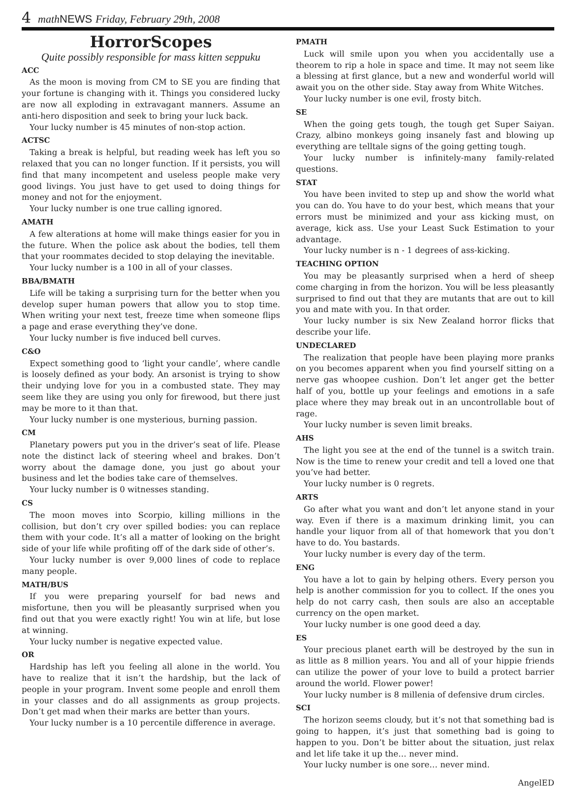4 math NEWS Friday, February 29th, 2008
HorrorScopes
Quite possibly responsible for mass kitten seppuku
ACC
As the moon is moving from CM to SE you are finding that your fortune is changing with it. Things you considered lucky are now all exploding in extravagant manners. Assume an anti-hero disposition and seek to bring your luck back.
Your lucky number is 45 minutes of non-stop action.
ACTSC
Taking a break is helpful, but reading week has left you so relaxed that you can no longer function. If it persists, you will find that many incompetent and useless people make very good livings. You just have to get used to doing things for money and not for the enjoyment.
Your lucky number is one true calling ignored.
AMATH
A few alterations at home will make things easier for you in the future. When the police ask about the bodies, tell them that your roommates decided to stop delaying the inevitable.
Your lucky number is a 100 in all of your classes.
BBA/BMATH
Life will be taking a surprising turn for the better when you develop super human powers that allow you to stop time. When writing your next test, freeze time when someone flips a page and erase everything they’ve done.
Your lucky number is five induced bell curves.
C&O
Expect something good to ‘light your candle’, where candle is loosely defined as your body. An arsonist is trying to show their undying love for you in a combusted state. They may seem like they are using you only for firewood, but there just may be more to it than that.
Your lucky number is one mysterious, burning passion.
CM
Planetary powers put you in the driver’s seat of life. Please note the distinct lack of steering wheel and brakes. Don’t worry about the damage done, you just go about your business and let the bodies take care of themselves.
Your lucky number is 0 witnesses standing.
CS
The moon moves into Scorpio, killing millions in the collision, but don’t cry over spilled bodies: you can replace them with your code. It’s all a matter of looking on the bright side of your life while profiting off of the dark side of other’s.
Your lucky number is over 9,000 lines of code to replace many people.
MATH/BUS
If you were preparing yourself for bad news and misfortune, then you will be pleasantly surprised when you find out that you were exactly right! You win at life, but lose at winning.
Your lucky number is negative expected value.
OR
Hardship has left you feeling all alone in the world. You have to realize that it isn’t the hardship, but the lack of people in your program. Invent some people and enroll them in your classes and do all assignments as group projects. Don’t get mad when their marks are better than yours.
Your lucky number is a 10 percentile difference in average.
PMATH
Luck will smile upon you when you accidentally use a theorem to rip a hole in space and time. It may not seem like a blessing at first glance, but a new and wonderful world will await you on the other side. Stay away from White Witches.
Your lucky number is one evil, frosty bitch.
SE
When the going gets tough, the tough get Super Saiyan. Crazy, albino monkeys going insanely fast and blowing up everything are telltale signs of the going getting tough.
Your lucky number is infinitely-many family-related questions.
STAT
You have been invited to step up and show the world what you can do. You have to do your best, which means that your errors must be minimized and your ass kicking must, on average, kick ass. Use your Least Suck Estimation to your advantage.
Your lucky number is n - 1 degrees of ass-kicking.
TEACHING OPTION
You may be pleasantly surprised when a herd of sheep come charging in from the horizon. You will be less pleasantly surprised to find out that they are mutants that are out to kill you and mate with you. In that order.
Your lucky number is six New Zealand horror flicks that describe your life.
UNDECLARED
The realization that people have been playing more pranks on you becomes apparent when you find yourself sitting on a nerve gas whoopee cushion. Don’t let anger get the better half of you, bottle up your feelings and emotions in a safe place where they may break out in an uncontrollable bout of rage.
Your lucky number is seven limit breaks.
AHS
The light you see at the end of the tunnel is a switch train. Now is the time to renew your credit and tell a loved one that you’ve had better.
Your lucky number is 0 regrets.
ARTS
Go after what you want and don’t let anyone stand in your way. Even if there is a maximum drinking limit, you can handle your liquor from all of that homework that you don’t have to do. You bastards.
Your lucky number is every day of the term.
ENG
You have a lot to gain by helping others. Every person you help is another commission for you to collect. If the ones you help do not carry cash, then souls are also an acceptable currency on the open market.
Your lucky number is one good deed a day.
ES
Your precious planet earth will be destroyed by the sun in as little as 8 million years. You and all of your hippie friends can utilize the power of your love to build a protect barrier around the world. Flower power!
Your lucky number is 8 millenia of defensive drum circles.
SCI
The horizon seems cloudy, but it’s not that something bad is going to happen, it’s just that something bad is going to happen to you. Don’t be bitter about the situation, just relax and let life take it up the… never mind.
Your lucky number is one sore… never mind.
AngelED